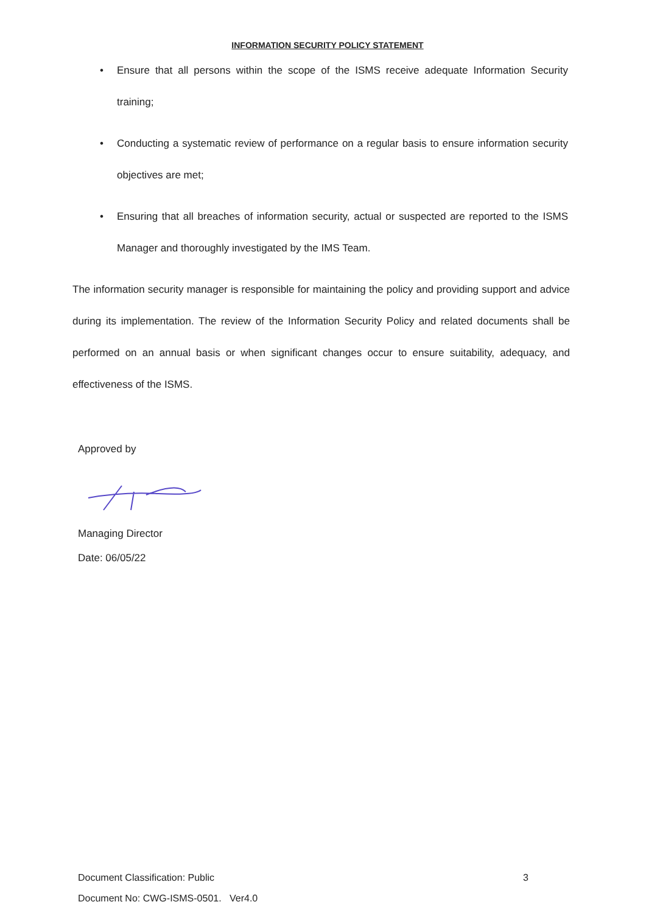INFORMATION SECURITY POLICY STATEMENT
• Ensure that all persons within the scope of the ISMS receive adequate Information Security training;
• Conducting a systematic review of performance on a regular basis to ensure information security objectives are met;
• Ensuring that all breaches of information security, actual or suspected are reported to the ISMS Manager and thoroughly investigated by the IMS Team.
The information security manager is responsible for maintaining the policy and providing support and advice during its implementation. The review of the Information Security Policy and related documents shall be performed on an annual basis or when significant changes occur to ensure suitability, adequacy, and effectiveness of the ISMS.
Approved by
Managing Director
Date: 06/05/22
Document Classification: Public 3
Document No: CWG-ISMS-0501. Ver4.0